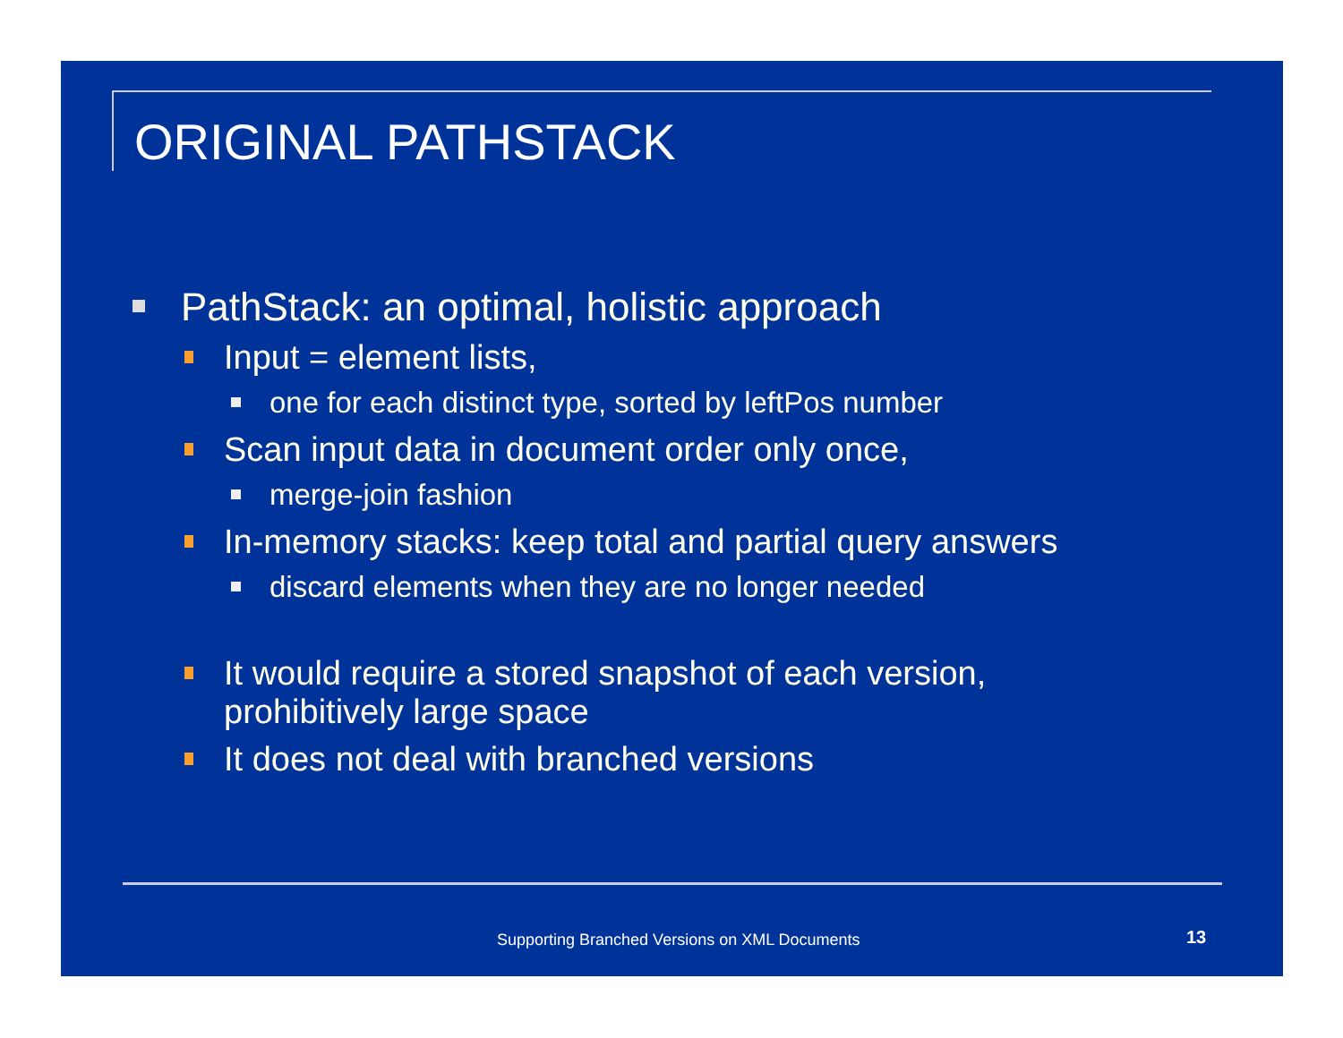ORIGINAL PATHSTACK
PathStack: an optimal, holistic approach
Input = element lists,
one for each distinct type, sorted by leftPos number
Scan input data in document order only once,
merge-join fashion
In-memory stacks: keep total and partial query answers
discard elements when they are no longer needed
It would require a stored snapshot of each version,
prohibitively large space
It does not deal with branched versions
Supporting Branched Versions on XML Documents
13